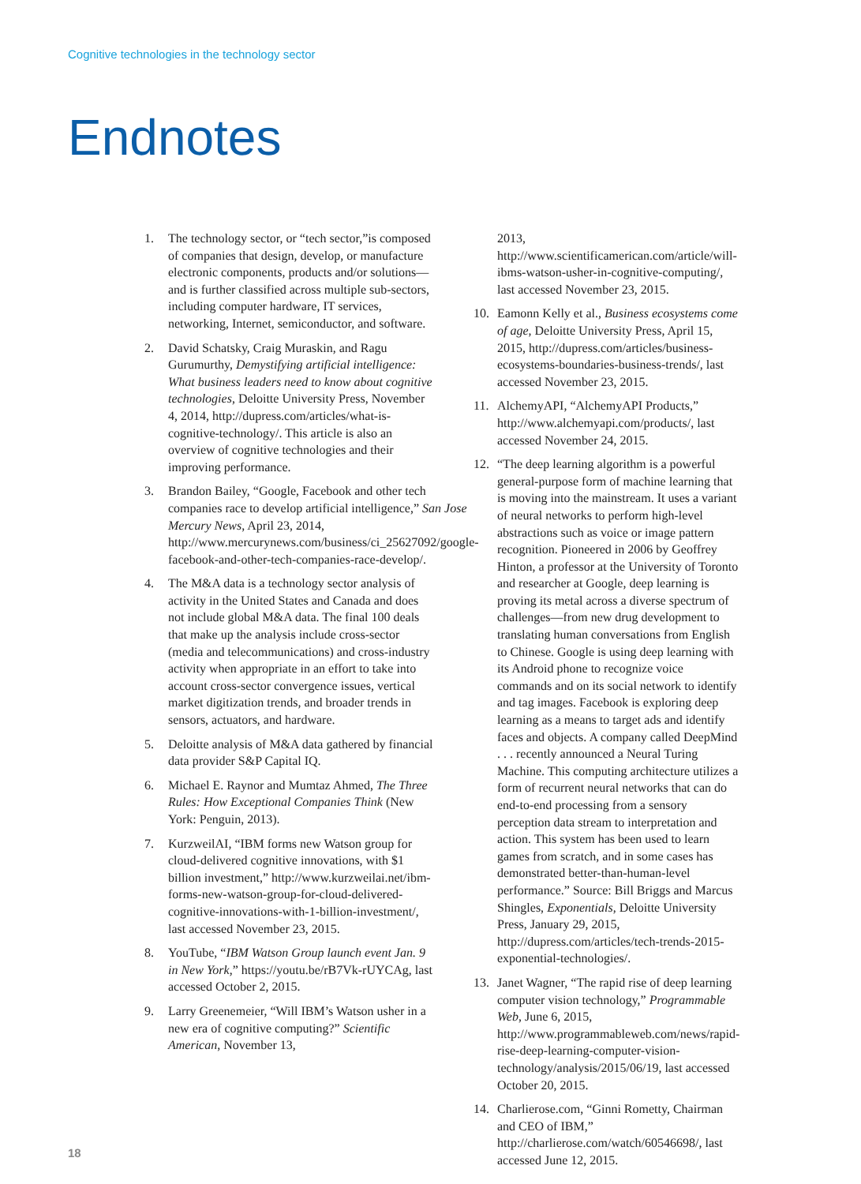Cognitive technologies in the technology sector
Endnotes
1. The technology sector, or “tech sector,”is composed of companies that design, develop, or manufacture electronic components, products and/or solutions—and is further classified across multiple sub-sectors, including computer hardware, IT services, networking, Internet, semiconductor, and software.
2. David Schatsky, Craig Muraskin, and Ragu Gurumurthy, Demystifying artificial intelligence: What business leaders need to know about cognitive technologies, Deloitte University Press, November 4, 2014, http://dupress.com/articles/what-is-cognitive-technology/. This article is also an overview of cognitive technologies and their improving performance.
3. Brandon Bailey, “Google, Facebook and other tech companies race to develop artificial intelligence,” San Jose Mercury News, April 23, 2014, http://www.mercurynews.com/business/ci_25627092/google-facebook-and-other-tech-companies-race-develop/.
4. The M&A data is a technology sector analysis of activity in the United States and Canada and does not include global M&A data. The final 100 deals that make up the analysis include cross-sector (media and telecommunications) and cross-industry activity when appropriate in an effort to take into account cross-sector convergence issues, vertical market digitization trends, and broader trends in sensors, actuators, and hardware.
5. Deloitte analysis of M&A data gathered by financial data provider S&P Capital IQ.
6. Michael E. Raynor and Mumtaz Ahmed, The Three Rules: How Exceptional Companies Think (New York: Penguin, 2013).
7. KurzweilAI, “IBM forms new Watson group for cloud-delivered cognitive innovations, with $1 billion investment,” http://www.kurzweilai.net/ibm-forms-new-watson-group-for-cloud-delivered-cognitive-innovations-with-1-billion-investment/, last accessed November 23, 2015.
8. YouTube, “IBM Watson Group launch event Jan. 9 in New York,” https://youtu.be/rB7Vk-rUYCAg, last accessed October 2, 2015.
9. Larry Greenemeier, “Will IBM’s Watson usher in a new era of cognitive computing?” Scientific American, November 13,
2013, http://www.scientificamerican.com/article/will-ibms-watson-usher-in-cognitive-computing/, last accessed November 23, 2015.
10. Eamonn Kelly et al., Business ecosystems come of age, Deloitte University Press, April 15, 2015, http://dupress.com/articles/business-ecosystems-boundaries-business-trends/, last accessed November 23, 2015.
11. AlchemyAPI, “AlchemyAPI Products,” http://www.alchemyapi.com/products/, last accessed November 24, 2015.
12. “The deep learning algorithm is a powerful general-purpose form of machine learning that is moving into the mainstream. It uses a variant of neural networks to perform high-level abstractions such as voice or image pattern recognition. Pioneered in 2006 by Geoffrey Hinton, a professor at the University of Toronto and researcher at Google, deep learning is proving its metal across a diverse spectrum of challenges—from new drug development to translating human conversations from English to Chinese. Google is using deep learning with its Android phone to recognize voice commands and on its social network to identify and tag images. Facebook is exploring deep learning as a means to target ads and identify faces and objects. A company called DeepMind . . . recently announced a Neural Turing Machine. This computing architecture utilizes a form of recurrent neural networks that can do end-to-end processing from a sensory perception data stream to interpretation and action. This system has been used to learn games from scratch, and in some cases has demonstrated better-than-human-level performance.” Source: Bill Briggs and Marcus Shingles, Exponentials, Deloitte University Press, January 29, 2015, http://dupress.com/articles/tech-trends-2015-exponential-technologies/.
13. Janet Wagner, “The rapid rise of deep learning computer vision technology,” Programmable Web, June 6, 2015, http://www.programmableweb.com/news/rapid-rise-deep-learning-computer-vision-technology/analysis/2015/06/19, last accessed October 20, 2015.
14. Charlierose.com, “Ginni Rometty, Chairman and CEO of IBM,” http://charlierose.com/watch/60546698/, last accessed June 12, 2015.
18